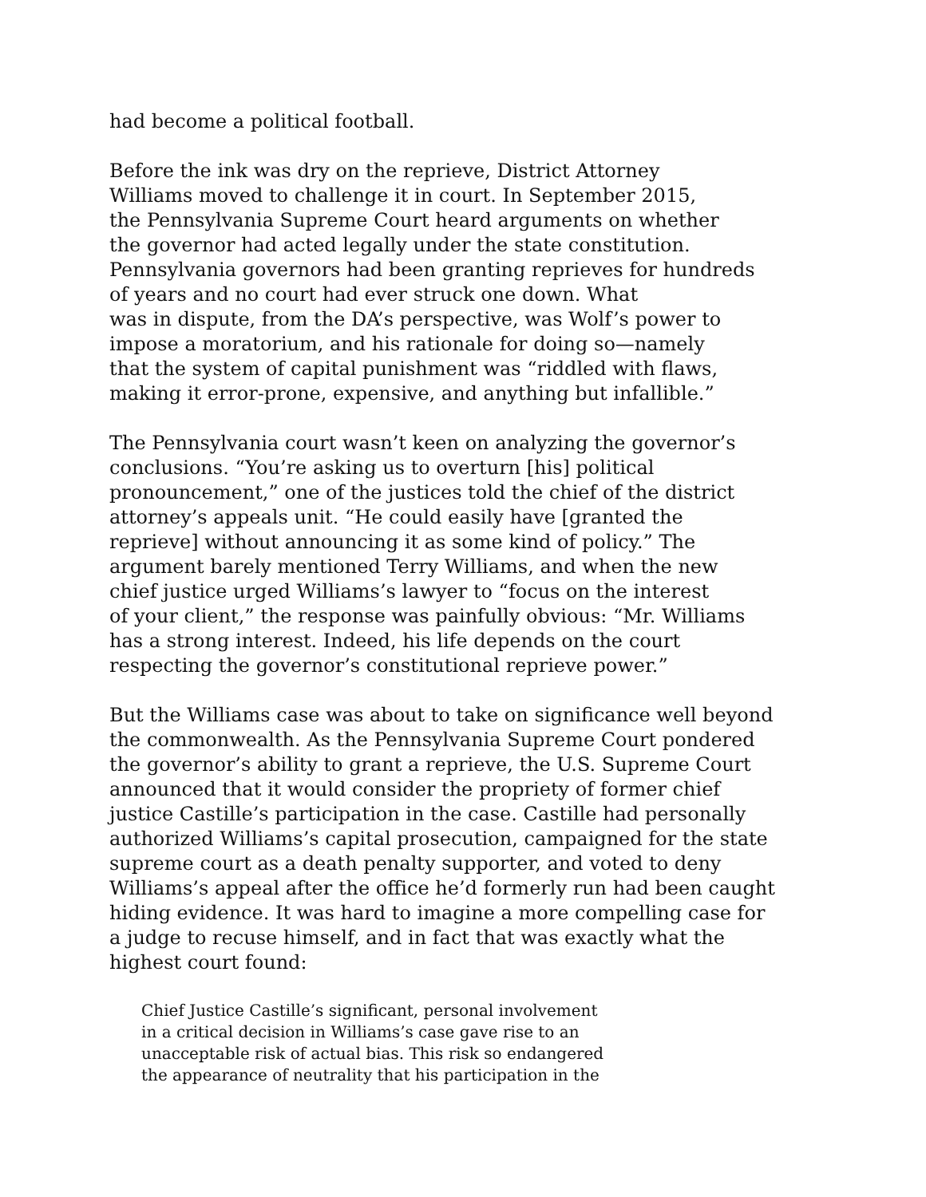had become a political football.
Before the ink was dry on the reprieve, District Attorney
Williams moved to challenge it in court. In September 2015,
the Pennsylvania Supreme Court heard arguments on whether
the governor had acted legally under the state constitution.
Pennsylvania governors had been granting reprieves for hundreds
of years and no court had ever struck one down. What
was in dispute, from the DA’s perspective, was Wolf’s power to
impose a moratorium, and his rationale for doing so—namely
that the system of capital punishment was “riddled with flaws,
making it error-prone, expensive, and anything but infallible.”
The Pennsylvania court wasn’t keen on analyzing the governor’s
conclusions. “You’re asking us to overturn [his] political
pronouncement,” one of the justices told the chief of the district
attorney’s appeals unit. “He could easily have [granted the
reprieve] without announcing it as some kind of policy.” The
argument barely mentioned Terry Williams, and when the new
chief justice urged Williams’s lawyer to “focus on the interest
of your client,” the response was painfully obvious: “Mr. Williams
has a strong interest. Indeed, his life depends on the court
respecting the governor’s constitutional reprieve power.”
But the Williams case was about to take on significance well beyond
the commonwealth. As the Pennsylvania Supreme Court pondered
the governor’s ability to grant a reprieve, the U.S. Supreme Court
announced that it would consider the propriety of former chief
justice Castille’s participation in the case. Castille had personally
authorized Williams’s capital prosecution, campaigned for the state
supreme court as a death penalty supporter, and voted to deny
Williams’s appeal after the office he’d formerly run had been caught
hiding evidence. It was hard to imagine a more compelling case for
a judge to recuse himself, and in fact that was exactly what the
highest court found:
Chief Justice Castille’s significant, personal involvement
in a critical decision in Williams’s case gave rise to an
unacceptable risk of actual bias. This risk so endangered
the appearance of neutrality that his participation in the